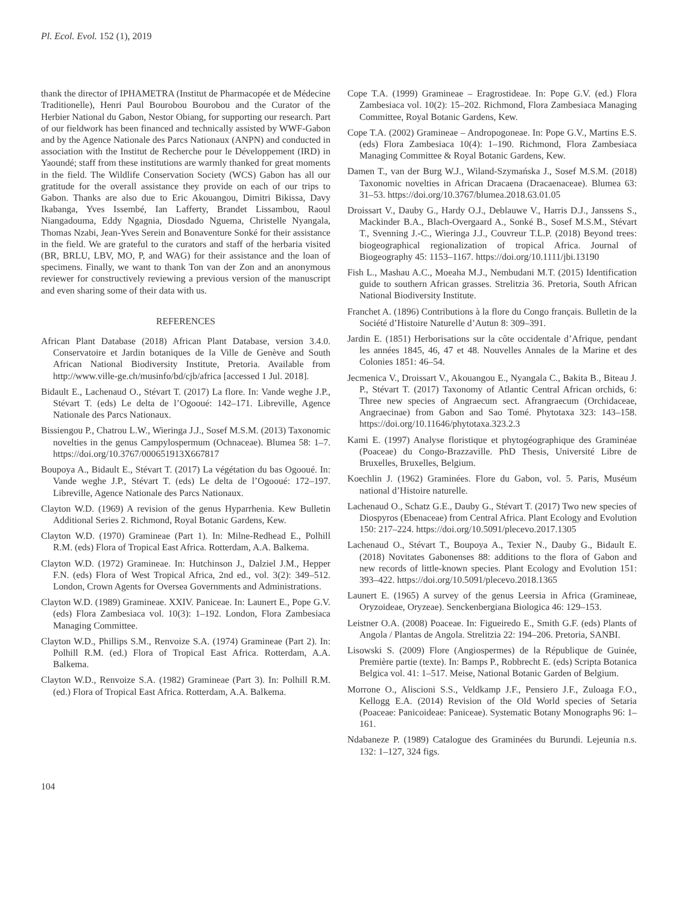Pl. Ecol. Evol. 152 (1), 2019
thank the director of IPHAMETRA (Institut de Pharmacopée et de Médecine Traditionelle), Henri Paul Bourobou Bourobou and the Curator of the Herbier National du Gabon, Nestor Obiang, for supporting our research. Part of our fieldwork has been financed and technically assisted by WWF-Gabon and by the Agence Nationale des Parcs Nationaux (ANPN) and conducted in association with the Institut de Recherche pour le Développement (IRD) in Yaoundé; staff from these institutions are warmly thanked for great moments in the field. The Wildlife Conservation Society (WCS) Gabon has all our gratitude for the overall assistance they provide on each of our trips to Gabon. Thanks are also due to Eric Akouangou, Dimitri Bikissa, Davy Ikabanga, Yves Issembé, Ian Lafferty, Brandet Lissambou, Raoul Niangadouma, Eddy Ngagnia, Diosdado Nguema, Christelle Nyangala, Thomas Nzabi, Jean-Yves Serein and Bonaventure Sonké for their assistance in the field. We are grateful to the curators and staff of the herbaria visited (BR, BRLU, LBV, MO, P, and WAG) for their assistance and the loan of specimens. Finally, we want to thank Ton van der Zon and an anonymous reviewer for constructively reviewing a previous version of the manuscript and even sharing some of their data with us.
REFERENCES
African Plant Database (2018) African Plant Database, version 3.4.0. Conservatoire et Jardin botaniques de la Ville de Genève and South African National Biodiversity Institute, Pretoria. Available from http://www.ville-ge.ch/musinfo/bd/cjb/africa [accessed 1 Jul. 2018].
Bidault E., Lachenaud O., Stévart T. (2017) La flore. In: Vande weghe J.P., Stévart T. (eds) Le delta de l’Ogooué: 142–171. Libreville, Agence Nationale des Parcs Nationaux.
Bissiengou P., Chatrou L.W., Wieringa J.J., Sosef M.S.M. (2013) Taxonomic novelties in the genus Campylospermum (Ochnaceae). Blumea 58: 1–7. https://doi.org/10.3767/000651913X667817
Boupoya A., Bidault E., Stévart T. (2017) La végétation du bas Ogooué. In: Vande weghe J.P., Stévart T. (eds) Le delta de l’Ogooué: 172–197. Libreville, Agence Nationale des Parcs Nationaux.
Clayton W.D. (1969) A revision of the genus Hyparrhenia. Kew Bulletin Additional Series 2. Richmond, Royal Botanic Gardens, Kew.
Clayton W.D. (1970) Gramineae (Part 1). In: Milne-Redhead E., Polhill R.M. (eds) Flora of Tropical East Africa. Rotterdam, A.A. Balkema.
Clayton W.D. (1972) Gramineae. In: Hutchinson J., Dalziel J.M., Hepper F.N. (eds) Flora of West Tropical Africa, 2nd ed., vol. 3(2): 349–512. London, Crown Agents for Oversea Governments and Administrations.
Clayton W.D. (1989) Gramineae. XXIV. Paniceae. In: Launert E., Pope G.V. (eds) Flora Zambesiaca vol. 10(3): 1–192. London, Flora Zambesiaca Managing Committee.
Clayton W.D., Phillips S.M., Renvoize S.A. (1974) Gramineae (Part 2). In: Polhill R.M. (ed.) Flora of Tropical East Africa. Rotterdam, A.A. Balkema.
Clayton W.D., Renvoize S.A. (1982) Gramineae (Part 3). In: Polhill R.M. (ed.) Flora of Tropical East Africa. Rotterdam, A.A. Balkema.
Cope T.A. (1999) Gramineae – Eragrostideae. In: Pope G.V. (ed.) Flora Zambesiaca vol. 10(2): 15–202. Richmond, Flora Zambesiaca Managing Committee, Royal Botanic Gardens, Kew.
Cope T.A. (2002) Gramineae – Andropogoneae. In: Pope G.V., Martins E.S. (eds) Flora Zambesiaca 10(4): 1–190. Richmond, Flora Zambesiaca Managing Committee & Royal Botanic Gardens, Kew.
Damen T., van der Burg W.J., Wiland-Szymańska J., Sosef M.S.M. (2018) Taxonomic novelties in African Dracaena (Dracaenaceae). Blumea 63: 31–53. https://doi.org/10.3767/blumea.2018.63.01.05
Droissart V., Dauby G., Hardy O.J., Deblauwe V., Harris D.J., Janssens S., Mackinder B.A., Blach-Overgaard A., Sonké B., Sosef M.S.M., Stévart T., Svenning J.-C., Wieringa J.J., Couvreur T.L.P. (2018) Beyond trees: biogeographical regionalization of tropical Africa. Journal of Biogeography 45: 1153–1167. https://doi.org/10.1111/jbi.13190
Fish L., Mashau A.C., Moeaha M.J., Nembudani M.T. (2015) Identification guide to southern African grasses. Strelitzia 36. Pretoria, South African National Biodiversity Institute.
Franchet A. (1896) Contributions à la flore du Congo français. Bulletin de la Société d’Histoire Naturelle d’Autun 8: 309–391.
Jardin E. (1851) Herborisations sur la côte occidentale d’Afrique, pendant les années 1845, 46, 47 et 48. Nouvelles Annales de la Marine et des Colonies 1851: 46–54.
Jecmenica V., Droissart V., Akouangou E., Nyangala C., Bakita B., Biteau J. P., Stévart T. (2017) Taxonomy of Atlantic Central African orchids, 6: Three new species of Angraecum sect. Afrangraecum (Orchidaceae, Angraecinae) from Gabon and Sao Tomé. Phytotaxa 323: 143–158. https://doi.org/10.11646/phytotaxa.323.2.3
Kami E. (1997) Analyse floristique et phytogéographique des Graminéae (Poaceae) du Congo-Brazzaville. PhD Thesis, Université Libre de Bruxelles, Bruxelles, Belgium.
Koechlin J. (1962) Graminées. Flore du Gabon, vol. 5. Paris, Muséum national d’Histoire naturelle.
Lachenaud O., Schatz G.E., Dauby G., Stévart T. (2017) Two new species of Diospyros (Ebenaceae) from Central Africa. Plant Ecology and Evolution 150: 217–224. https://doi.org/10.5091/plecevo.2017.1305
Lachenaud O., Stévart T., Boupoya A., Texier N., Dauby G., Bidault E. (2018) Novitates Gabonenses 88: additions to the flora of Gabon and new records of little-known species. Plant Ecology and Evolution 151: 393–422. https://doi.org/10.5091/plecevo.2018.1365
Launert E. (1965) A survey of the genus Leersia in Africa (Gramineae, Oryzoideae, Oryzeae). Senckenbergiana Biologica 46: 129–153.
Leistner O.A. (2008) Poaceae. In: Figueiredo E., Smith G.F. (eds) Plants of Angola / Plantas de Angola. Strelitzia 22: 194–206. Pretoria, SANBI.
Lisowski S. (2009) Flore (Angiospermes) de la République de Guinée, Première partie (texte). In: Bamps P., Robbrecht E. (eds) Scripta Botanica Belgica vol. 41: 1–517. Meise, National Botanic Garden of Belgium.
Morrone O., Aliscioni S.S., Veldkamp J.F., Pensiero J.F., Zuloaga F.O., Kellogg E.A. (2014) Revision of the Old World species of Setaria (Poaceae: Panicoideae: Paniceae). Systematic Botany Monographs 96: 1–161.
Ndabaneze P. (1989) Catalogue des Graminées du Burundi. Lejeunia n.s. 132: 1–127, 324 figs.
104